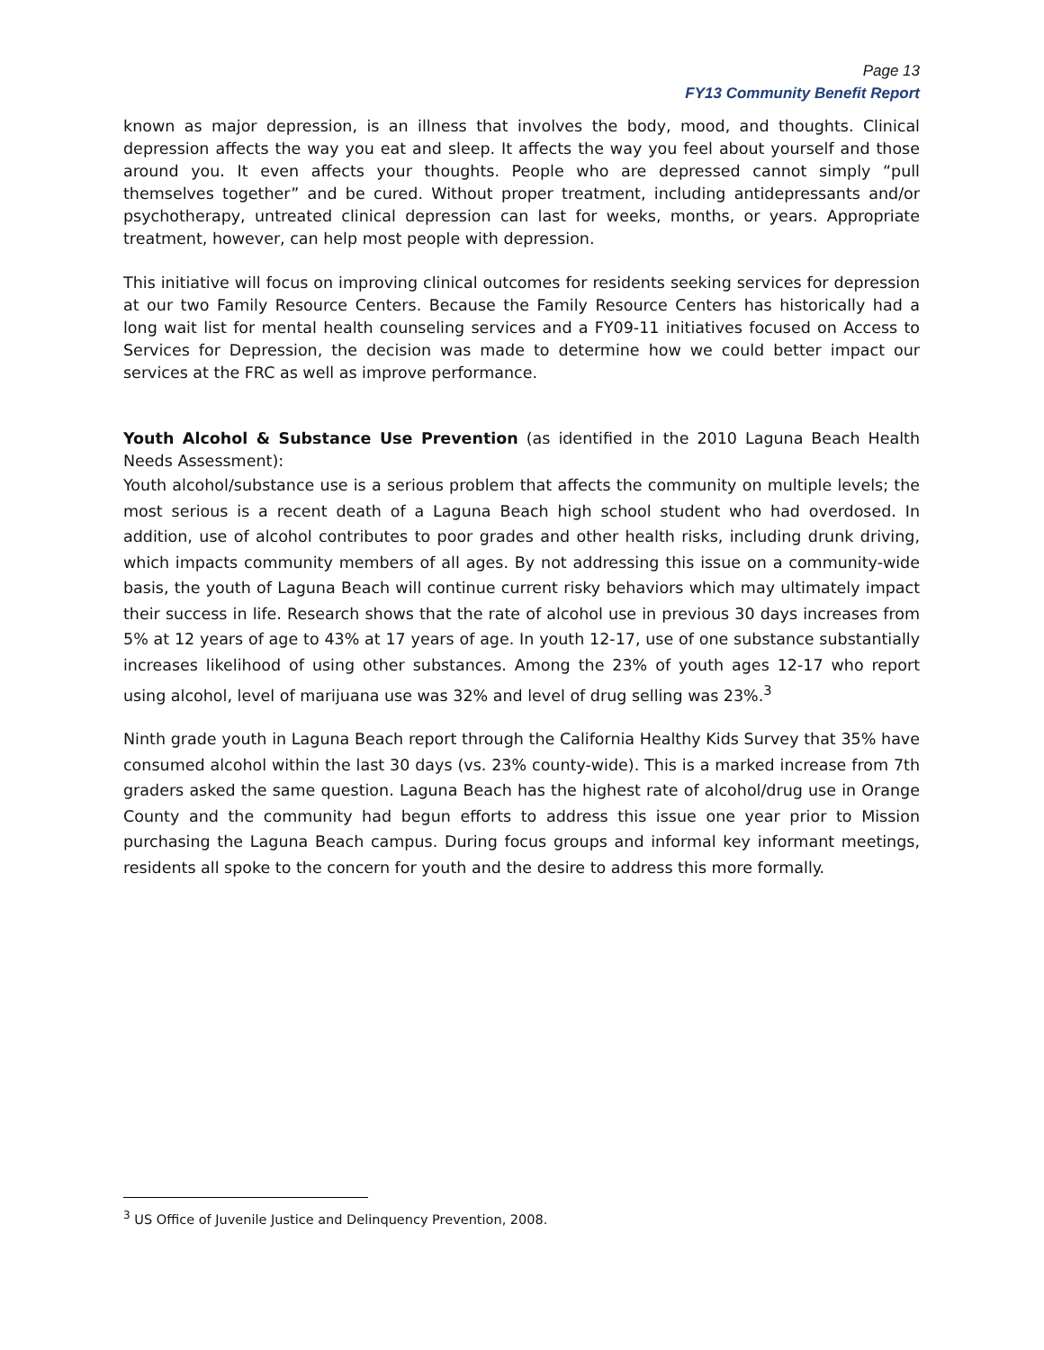Page 13
FY13 Community Benefit Report
known as major depression, is an illness that involves the body, mood, and thoughts. Clinical depression affects the way you eat and sleep. It affects the way you feel about yourself and those around you. It even affects your thoughts. People who are depressed cannot simply “pull themselves together” and be cured. Without proper treatment, including antidepressants and/or psychotherapy, untreated clinical depression can last for weeks, months, or years. Appropriate treatment, however, can help most people with depression.
This initiative will focus on improving clinical outcomes for residents seeking services for depression at our two Family Resource Centers. Because the Family Resource Centers has historically had a long wait list for mental health counseling services and a FY09-11 initiatives focused on Access to Services for Depression, the decision was made to determine how we could better impact our services at the FRC as well as improve performance.
Youth Alcohol & Substance Use Prevention (as identified in the 2010 Laguna Beach Health Needs Assessment):
Youth alcohol/substance use is a serious problem that affects the community on multiple levels; the most serious is a recent death of a Laguna Beach high school student who had overdosed. In addition, use of alcohol contributes to poor grades and other health risks, including drunk driving, which impacts community members of all ages. By not addressing this issue on a community-wide basis, the youth of Laguna Beach will continue current risky behaviors which may ultimately impact their success in life. Research shows that the rate of alcohol use in previous 30 days increases from 5% at 12 years of age to 43% at 17 years of age. In youth 12-17, use of one substance substantially increases likelihood of using other substances. Among the 23% of youth ages 12-17 who report using alcohol, level of marijuana use was 32% and level of drug selling was 23%.<sup>3</sup>
Ninth grade youth in Laguna Beach report through the California Healthy Kids Survey that 35% have consumed alcohol within the last 30 days (vs. 23% county-wide). This is a marked increase from 7th graders asked the same question. Laguna Beach has the highest rate of alcohol/drug use in Orange County and the community had begun efforts to address this issue one year prior to Mission purchasing the Laguna Beach campus. During focus groups and informal key informant meetings, residents all spoke to the concern for youth and the desire to address this more formally.
<sup>3</sup> US Office of Juvenile Justice and Delinquency Prevention, 2008.